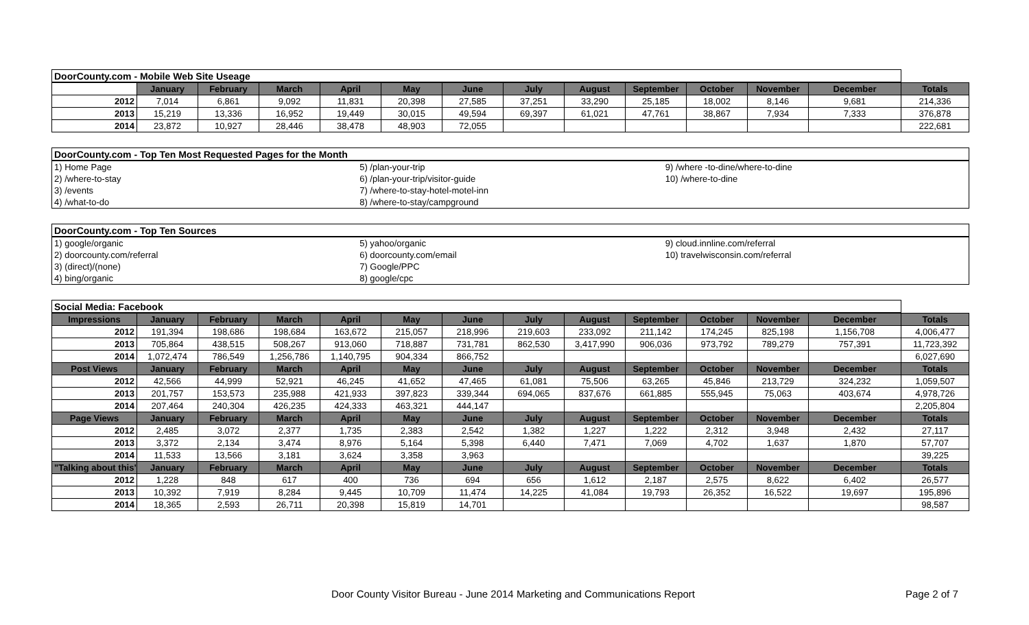| DoorCounty.com - Mobile Web Site Useage | | | | | | | | | | | | | |
| | January | February | March | April | May | June | July | August | September | October | November | December | Totals |
| 2012 | 7,014 | 6,861 | 9,092 | 11,831 | 20,398 | 27,585 | 37,251 | 33,290 | 25,185 | 18,002 | 8,146 | 9,681 | 214,336 |
| 2013 | 15,219 | 13,336 | 16,952 | 19,449 | 30,015 | 49,594 | 69,397 | 61,021 | 47,761 | 38,867 | 7,934 | 7,333 | 376,878 |
| 2014 | 23,872 | 10,927 | 28,446 | 38,478 | 48,903 | 72,055 | | | | | | | 222,681 |
| DoorCounty.com - Top Ten Most Requested Pages for the Month | | |
| 1) Home Page | 5) /plan-your-trip | 9) /where -to-dine/where-to-dine |
| 2) /where-to-stay | 6) /plan-your-trip/visitor-guide | 10) /where-to-dine |
| 3) /events | 7) /where-to-stay-hotel-motel-inn | |
| 4) /what-to-do | 8) /where-to-stay/campground | |
| DoorCounty.com - Top Ten Sources | | |
| 1) google/organic | 5) yahoo/organic | 9) cloud.innline.com/referral |
| 2) doorcounty.com/referral | 6) doorcounty.com/email | 10) travelwisconsin.com/referral |
| 3) (direct)/(none) | 7) Google/PPC | |
| 4) bing/organic | 8) google/cpc | |
| Social Media: Facebook | | | | | | | | | | | | | |
| Impressions | January | February | March | April | May | June | July | August | September | October | November | December | Totals |
| 2012 | 191,394 | 198,686 | 198,684 | 163,672 | 215,057 | 218,996 | 219,603 | 233,092 | 211,142 | 174,245 | 825,198 | 1,156,708 | 4,006,477 |
| 2013 | 705,864 | 438,515 | 508,267 | 913,060 | 718,887 | 731,781 | 862,530 | 3,417,990 | 906,036 | 973,792 | 789,279 | 757,391 | 11,723,392 |
| 2014 | 1,072,474 | 786,549 | 1,256,786 | 1,140,795 | 904,334 | 866,752 | | | | | | | 6,027,690 |
| Post Views | January | February | March | April | May | June | July | August | September | October | November | December | Totals |
| 2012 | 42,566 | 44,999 | 52,921 | 46,245 | 41,652 | 47,465 | 61,081 | 75,506 | 63,265 | 45,846 | 213,729 | 324,232 | 1,059,507 |
| 2013 | 201,757 | 153,573 | 235,988 | 421,933 | 397,823 | 339,344 | 694,065 | 837,676 | 661,885 | 555,945 | 75,063 | 403,674 | 4,978,726 |
| 2014 | 207,464 | 240,304 | 426,235 | 424,333 | 463,321 | 444,147 | | | | | | | 2,205,804 |
| Page Views | January | February | March | April | May | June | July | August | September | October | November | December | Totals |
| 2012 | 2,485 | 3,072 | 2,377 | 1,735 | 2,383 | 2,542 | 1,382 | 1,227 | 1,222 | 2,312 | 3,948 | 2,432 | 27,117 |
| 2013 | 3,372 | 2,134 | 3,474 | 8,976 | 5,164 | 5,398 | 6,440 | 7,471 | 7,069 | 4,702 | 1,637 | 1,870 | 57,707 |
| 2014 | 11,533 | 13,566 | 3,181 | 3,624 | 3,358 | 3,963 | | | | | | | 39,225 |
| "Talking about this" | January | February | March | April | May | June | July | August | September | October | November | December | Totals |
| 2012 | 1,228 | 848 | 617 | 400 | 736 | 694 | 656 | 1,612 | 2,187 | 2,575 | 8,622 | 6,402 | 26,577 |
| 2013 | 10,392 | 7,919 | 8,284 | 9,445 | 10,709 | 11,474 | 14,225 | 41,084 | 19,793 | 26,352 | 16,522 | 19,697 | 195,896 |
| 2014 | 18,365 | 2,593 | 26,711 | 20,398 | 15,819 | 14,701 | | | | | | | 98,587 |
Door County Visitor Bureau - June 2014 Marketing and Communications Report Page 2 of 7